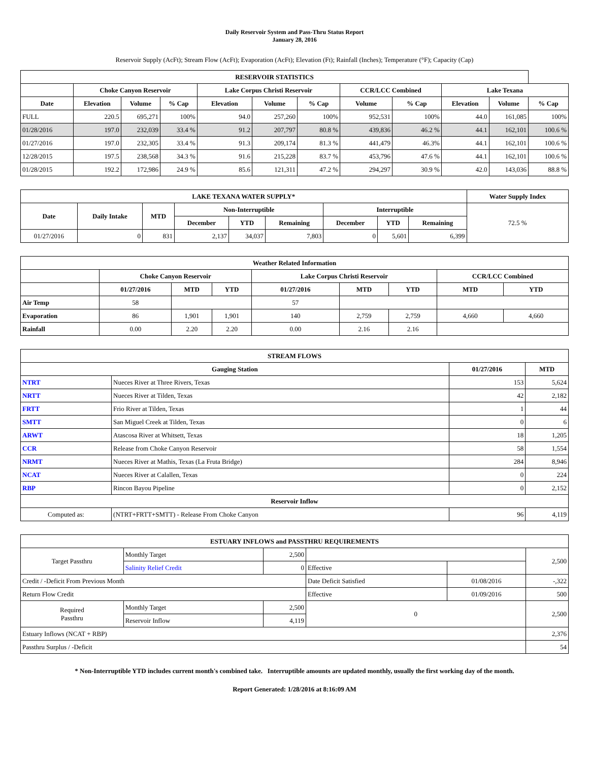Daily Reservoir System and Pass-Thru Status Report
January 28, 2016
Reservoir Supply (AcFt); Stream Flow (AcFt); Evaporation (AcFt); Elevation (Ft); Rainfall (Inches); Temperature (°F); Capacity (Cap)
| RESERVOIR STATISTICS | | | | | | | | | | | |
| --- | --- | --- | --- | --- | --- | --- | --- | --- | --- | --- | --- |
| | Choke Canyon Reservoir | | | Lake Corpus Christi Reservoir | | | CCR/LCC Combined | | Lake Texana | | |
| Date | Elevation | Volume | % Cap | Elevation | Volume | % Cap | Volume | % Cap | Elevation | Volume | % Cap |
| FULL | 220.5 | 695,271 | 100% | 94.0 | 257,260 | 100% | 952,531 | 100% | 44.0 | 161,085 | 100% |
| 01/28/2016 | 197.0 | 232,039 | 33.4 % | 91.2 | 207,797 | 80.8 % | 439,836 | 46.2 % | 44.1 | 162,101 | 100.6 % |
| 01/27/2016 | 197.0 | 232,305 | 33.4 % | 91.3 | 209,174 | 81.3 % | 441,479 | 46.3% | 44.1 | 162,101 | 100.6 % |
| 12/28/2015 | 197.5 | 238,568 | 34.3 % | 91.6 | 215,228 | 83.7 % | 453,796 | 47.6 % | 44.1 | 162,101 | 100.6 % |
| 01/28/2015 | 192.2 | 172,986 | 24.9 % | 85.6 | 121,311 | 47.2 % | 294,297 | 30.9 % | 42.0 | 143,036 | 88.8 % |
| LAKE TEXANA WATER SUPPLY* | | | | | | | | | Water Supply Index |
| --- | --- | --- | --- | --- | --- | --- | --- | --- | --- |
| Date | Daily Intake | MTD | Non-Interruptible | | | Interruptible | | | 72.5 % |
| | | | December | YTD | Remaining | December | YTD | Remaining | |
| 01/27/2016 | 0 | 831 | 2,137 | 34,037 | 7,803 | 0 | 5,601 | 6,399 | |
| Weather Related Information | | | | | | | | |
| --- | --- | --- | --- | --- | --- | --- | --- | --- |
| | Choke Canyon Reservoir | | | Lake Corpus Christi Reservoir | | | CCR/LCC Combined | |
| | 01/27/2016 | MTD | YTD | 01/27/2016 | MTD | YTD | MTD | YTD |
| Air Temp | 58 | | | 57 | | | | |
| Evaporation | 86 | 1,901 | 1,901 | 140 | 2,759 | 2,759 | 4,660 | 4,660 |
| Rainfall | 0.00 | 2.20 | 2.20 | 0.00 | 2.16 | 2.16 | | |
| STREAM FLOWS | | | |
| --- | --- | --- | --- |
| Gauging Station | | 01/27/2016 | MTD |
| NTRT | Nueces River at Three Rivers, Texas | 153 | 5,624 |
| NRTT | Nueces River at Tilden, Texas | 42 | 2,182 |
| FRTT | Frio River at Tilden, Texas | 1 | 44 |
| SMTT | San Miguel Creek at Tilden, Texas | 0 | 6 |
| ARWT | Atascosa River at Whitsett, Texas | 18 | 1,205 |
| CCR | Release from Choke Canyon Reservoir | 58 | 1,554 |
| NRMT | Nueces River at Mathis, Texas (La Fruta Bridge) | 284 | 8,946 |
| NCAT | Nueces River at Calallen, Texas | 0 | 224 |
| RBP | Rincon Bayou Pipeline | 0 | 2,152 |
| Reservoir Inflow | | | |
| Computed as: | (NTRT+FRTT+SMTT) - Release From Choke Canyon | 96 | 4,119 |
| ESTUARY INFLOWS and PASSTHRU REQUIREMENTS | | | | | |
| --- | --- | --- | --- | --- | --- |
| Target Passthru | Monthly Target | 2,500 | | | 2,500 |
| | Salinity Relief Credit | 0 | Effective | | |
| Credit / -Deficit From Previous Month | | | Date Deficit Satisfied | 01/08/2016 | -,322 |
| Return Flow Credit | | | Effective | 01/09/2016 | 500 |
| Required Passthru | Monthly Target | 2,500 | 0 | | 2,500 |
| | Reservoir Inflow | 4,119 | | | |
| Estuary Inflows (NCAT + RBP) | | | | | 2,376 |
| Passthru Surplus / -Deficit | | | | | 54 |
* Non-Interruptible YTD includes current month's combined take. Interruptible amounts are updated monthly, usually the first working day of the month.
Report Generated: 1/28/2016 at 8:16:09 AM